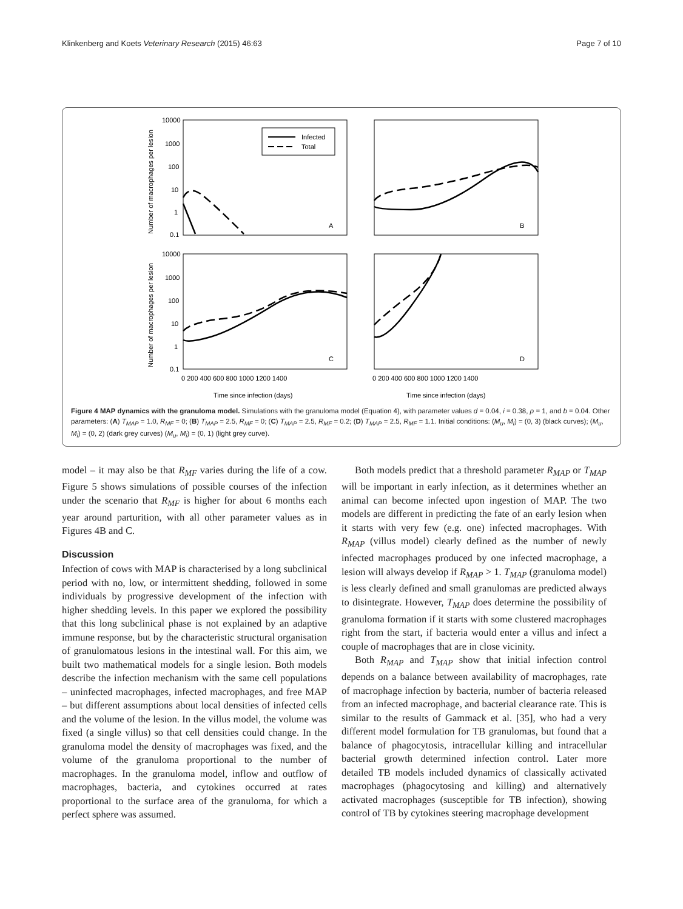Klinkenberg and Koets Veterinary Research (2015) 46:63 Page 7 of 10
Infected
Total
A
B
C
D
10000
1000
100
10
1
0.1
10000
1000
100
10
1
0.1
0 200 400 600 800 1000 1200 1400
0 200 400 600 800 1000 1200 1400
Time since infection (days)
Time since infection (days)
Number of macrophages per lesion
Number of macrophages per lesion
Figure 4 MAP dynamics with the granuloma model. Simulations with the granuloma model (Equation 4), with parameter values d = 0.04, i = 0.38, ρ = 1, and b = 0.04. Other parameters: (A) T<sub>MAP</sub> = 1.0, R<sub>MF</sub> = 0; (B) T<sub>MAP</sub> = 2.5, R<sub>MF</sub> = 0; (C) T<sub>MAP</sub> = 2.5, R<sub>MF</sub> = 0.2; (D) T<sub>MAP</sub> = 2.5, R<sub>MF</sub> = 1.1. Initial conditions: (M<sub>u</sub>, M<sub>i</sub>) = (0, 3) (black curves); (M<sub>u</sub>, M<sub>i</sub>) = (0, 2) (dark grey curves) (M<sub>u</sub>, M<sub>i</sub>) = (0, 1) (light grey curve).
model – it may also be that R<sub>MF</sub> varies during the life of a cow. Figure 5 shows simulations of possible courses of the infection under the scenario that R<sub>MF</sub> is higher for about 6 months each year around parturition, with all other parameter values as in Figures 4B and C.
Discussion
Infection of cows with MAP is characterised by a long subclinical period with no, low, or intermittent shedding, followed in some individuals by progressive development of the infection with higher shedding levels. In this paper we explored the possibility that this long subclinical phase is not explained by an adaptive immune response, but by the characteristic structural organisation of granulomatous lesions in the intestinal wall. For this aim, we built two mathematical models for a single lesion. Both models describe the infection mechanism with the same cell populations – uninfected macrophages, infected macrophages, and free MAP – but different assumptions about local densities of infected cells and the volume of the lesion. In the villus model, the volume was fixed (a single villus) so that cell densities could change. In the granuloma model the density of macrophages was fixed, and the volume of the granuloma proportional to the number of macrophages. In the granuloma model, inflow and outflow of macrophages, bacteria, and cytokines occurred at rates proportional to the surface area of the granuloma, for which a perfect sphere was assumed.
Both models predict that a threshold parameter R<sub>MAP</sub> or T<sub>MAP</sub> will be important in early infection, as it determines whether an animal can become infected upon ingestion of MAP. The two models are different in predicting the fate of an early lesion when it starts with very few (e.g. one) infected macrophages. With R<sub>MAP</sub> (villus model) clearly defined as the number of newly infected macrophages produced by one infected macrophage, a lesion will always develop if R<sub>MAP</sub> > 1. T<sub>MAP</sub> (granuloma model) is less clearly defined and small granulomas are predicted always to disintegrate. However, T<sub>MAP</sub> does determine the possibility of granuloma formation if it starts with some clustered macrophages right from the start, if bacteria would enter a villus and infect a couple of macrophages that are in close vicinity.
Both R<sub>MAP</sub> and T<sub>MAP</sub> show that initial infection control depends on a balance between availability of macrophages, rate of macrophage infection by bacteria, number of bacteria released from an infected macrophage, and bacterial clearance rate. This is similar to the results of Gammack et al. [35], who had a very different model formulation for TB granulomas, but found that a balance of phagocytosis, intracellular killing and intracellular bacterial growth determined infection control. Later more detailed TB models included dynamics of classically activated macrophages (phagocytosing and killing) and alternatively activated macrophages (susceptible for TB infection), showing control of TB by cytokines steering macrophage development